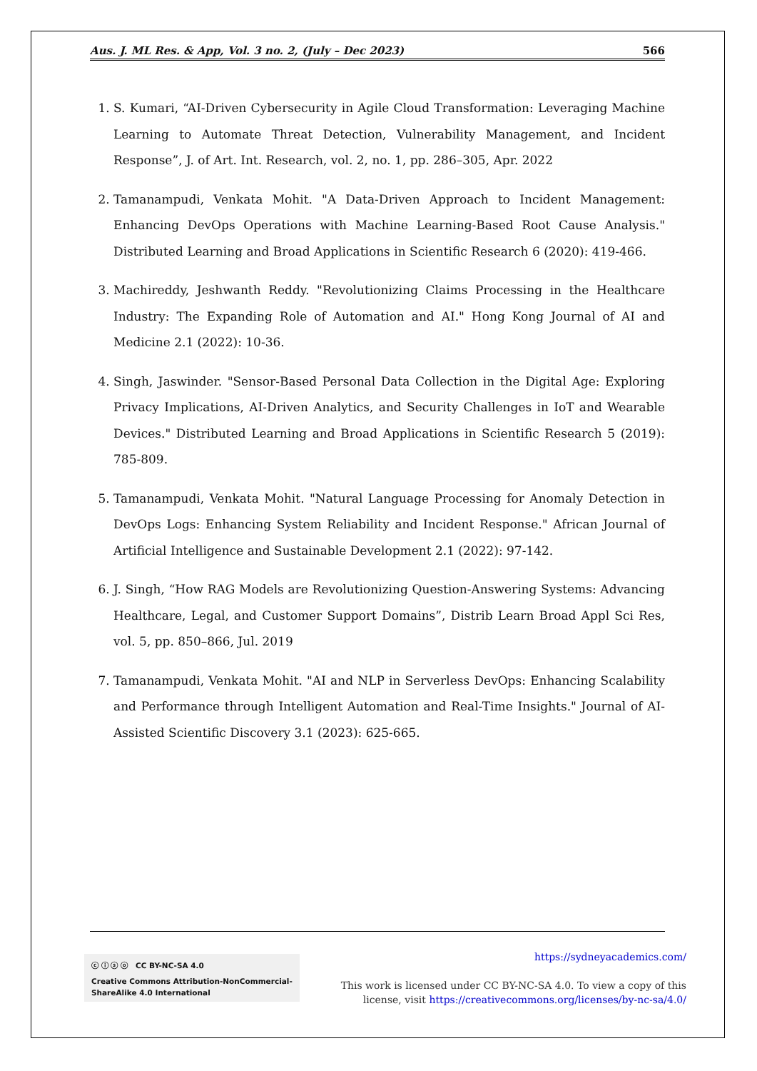Aus. J. ML Res. & App, Vol. 3 no. 2, (July – Dec 2023) 566
1. S. Kumari, “AI-Driven Cybersecurity in Agile Cloud Transformation: Leveraging Machine Learning to Automate Threat Detection, Vulnerability Management, and Incident Response”, J. of Art. Int. Research, vol. 2, no. 1, pp. 286–305, Apr. 2022
2. Tamanampudi, Venkata Mohit. "A Data-Driven Approach to Incident Management: Enhancing DevOps Operations with Machine Learning-Based Root Cause Analysis." Distributed Learning and Broad Applications in Scientific Research 6 (2020): 419-466.
3. Machireddy, Jeshwanth Reddy. "Revolutionizing Claims Processing in the Healthcare Industry: The Expanding Role of Automation and AI." Hong Kong Journal of AI and Medicine 2.1 (2022): 10-36.
4. Singh, Jaswinder. "Sensor-Based Personal Data Collection in the Digital Age: Exploring Privacy Implications, AI-Driven Analytics, and Security Challenges in IoT and Wearable Devices." Distributed Learning and Broad Applications in Scientific Research 5 (2019): 785-809.
5. Tamanampudi, Venkata Mohit. "Natural Language Processing for Anomaly Detection in DevOps Logs: Enhancing System Reliability and Incident Response." African Journal of Artificial Intelligence and Sustainable Development 2.1 (2022): 97-142.
6. J. Singh, “How RAG Models are Revolutionizing Question-Answering Systems: Advancing Healthcare, Legal, and Customer Support Domains”, Distrib Learn Broad Appl Sci Res, vol. 5, pp. 850–866, Jul. 2019
7. Tamanampudi, Venkata Mohit. "AI and NLP in Serverless DevOps: Enhancing Scalability and Performance through Intelligent Automation and Real-Time Insights." Journal of AI-Assisted Scientific Discovery 3.1 (2023): 625-665.
ⓒ ⓘ ⓢ ⓞ CC BY-NC-SA 4.0
Creative Commons Attribution-NonCommercial-ShareAlike 4.0 International
https://sydneyacademics.com/
This work is licensed under CC BY-NC-SA 4.0. To view a copy of this
license, visit https://creativecommons.org/licenses/by-nc-sa/4.0/